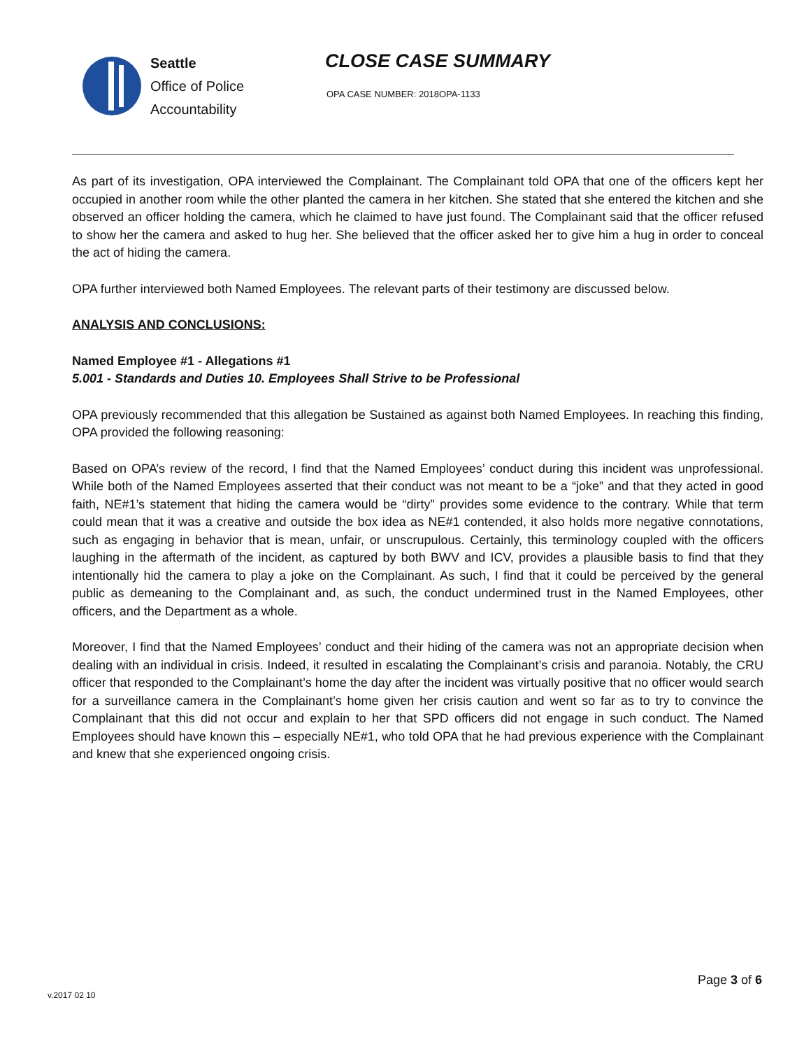Seattle
Office of Police
Accountability
CLOSE CASE SUMMARY
OPA CASE NUMBER: 2018OPA-1133
As part of its investigation, OPA interviewed the Complainant. The Complainant told OPA that one of the officers kept her occupied in another room while the other planted the camera in her kitchen. She stated that she entered the kitchen and she observed an officer holding the camera, which he claimed to have just found. The Complainant said that the officer refused to show her the camera and asked to hug her. She believed that the officer asked her to give him a hug in order to conceal the act of hiding the camera.
OPA further interviewed both Named Employees. The relevant parts of their testimony are discussed below.
ANALYSIS AND CONCLUSIONS:
Named Employee #1 - Allegations #1
5.001 - Standards and Duties 10. Employees Shall Strive to be Professional
OPA previously recommended that this allegation be Sustained as against both Named Employees. In reaching this finding, OPA provided the following reasoning:
Based on OPA’s review of the record, I find that the Named Employees’ conduct during this incident was unprofessional. While both of the Named Employees asserted that their conduct was not meant to be a “joke” and that they acted in good faith, NE#1’s statement that hiding the camera would be “dirty” provides some evidence to the contrary. While that term could mean that it was a creative and outside the box idea as NE#1 contended, it also holds more negative connotations, such as engaging in behavior that is mean, unfair, or unscrupulous. Certainly, this terminology coupled with the officers laughing in the aftermath of the incident, as captured by both BWV and ICV, provides a plausible basis to find that they intentionally hid the camera to play a joke on the Complainant. As such, I find that it could be perceived by the general public as demeaning to the Complainant and, as such, the conduct undermined trust in the Named Employees, other officers, and the Department as a whole.
Moreover, I find that the Named Employees’ conduct and their hiding of the camera was not an appropriate decision when dealing with an individual in crisis. Indeed, it resulted in escalating the Complainant’s crisis and paranoia. Notably, the CRU officer that responded to the Complainant’s home the day after the incident was virtually positive that no officer would search for a surveillance camera in the Complainant’s home given her crisis caution and went so far as to try to convince the Complainant that this did not occur and explain to her that SPD officers did not engage in such conduct. The Named Employees should have known this – especially NE#1, who told OPA that he had previous experience with the Complainant and knew that she experienced ongoing crisis.
Page 3 of 6
v.2017 02 10